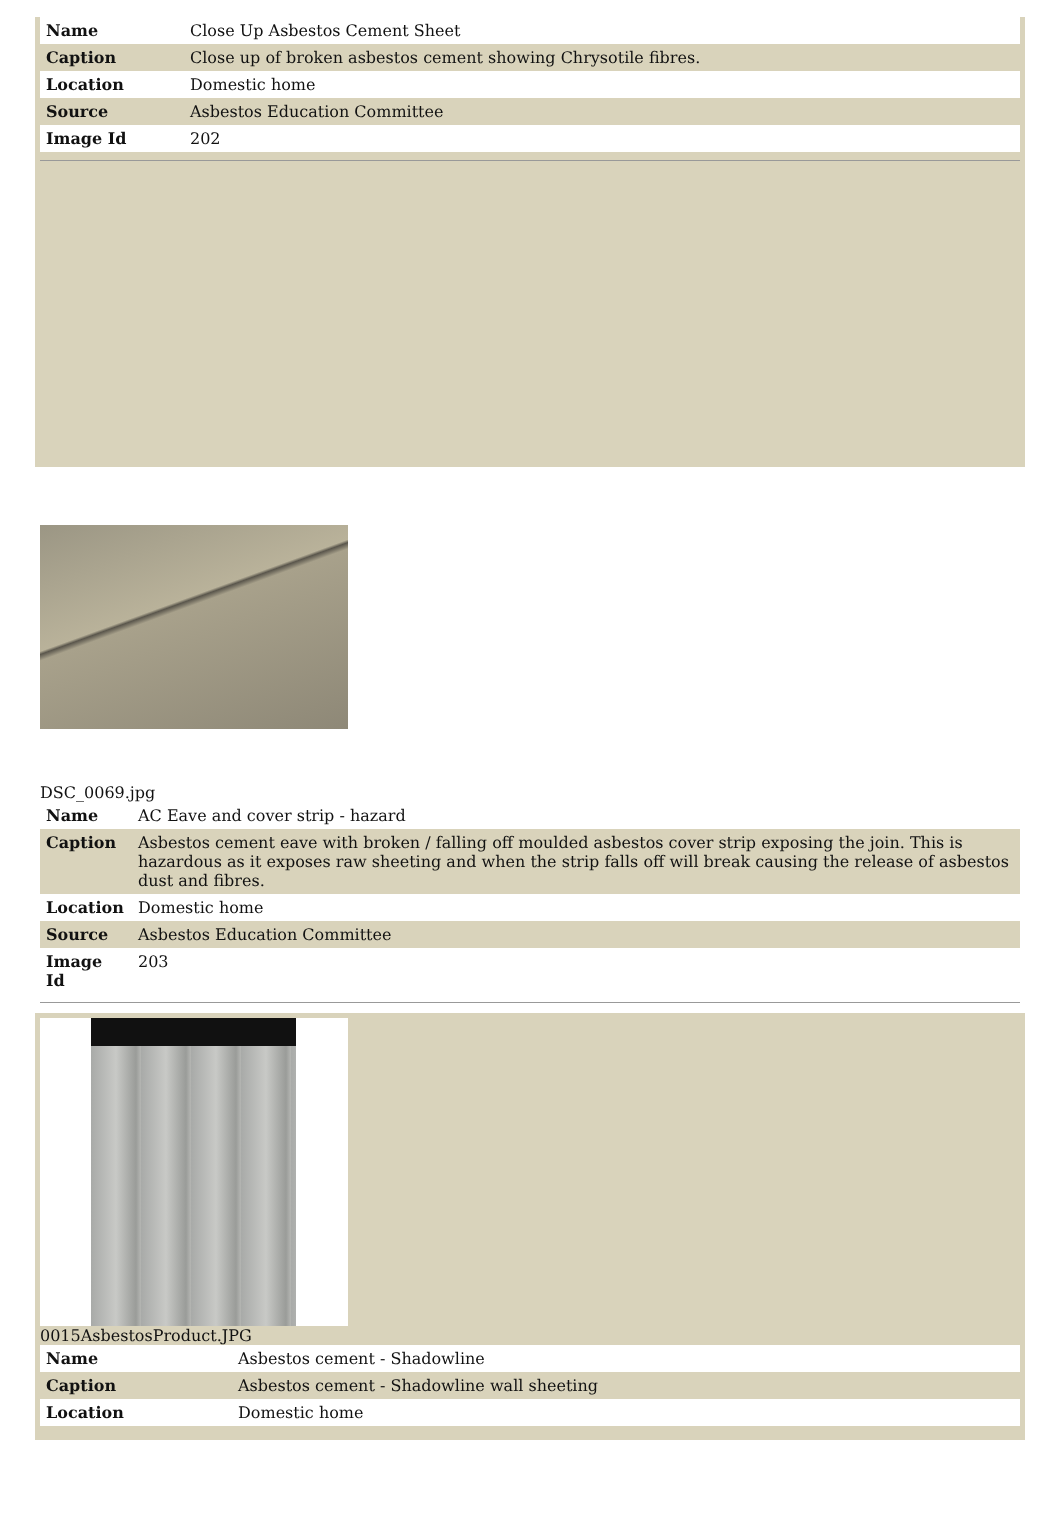| Name | Close Up Asbestos Cement Sheet |
| Caption | Close up of broken asbestos cement showing Chrysotile fibres. |
| Location | Domestic home |
| Source | Asbestos Education Committee |
| Image Id | 202 |
DSC_0069.jpg
| Name | AC Eave and cover strip - hazard |
| Caption | Asbestos cement eave with broken / falling off moulded asbestos cover strip exposing the join. This is hazardous as it exposes raw sheeting and when the strip falls off will break causing the release of asbestos dust and fibres. |
| Location | Domestic home |
| Source | Asbestos Education Committee |
| Image Id | 203 |
0015AsbestosProduct.JPG
| Name | Asbestos cement - Shadowline |
| Caption | Asbestos cement - Shadowline wall sheeting |
| Location | Domestic home |